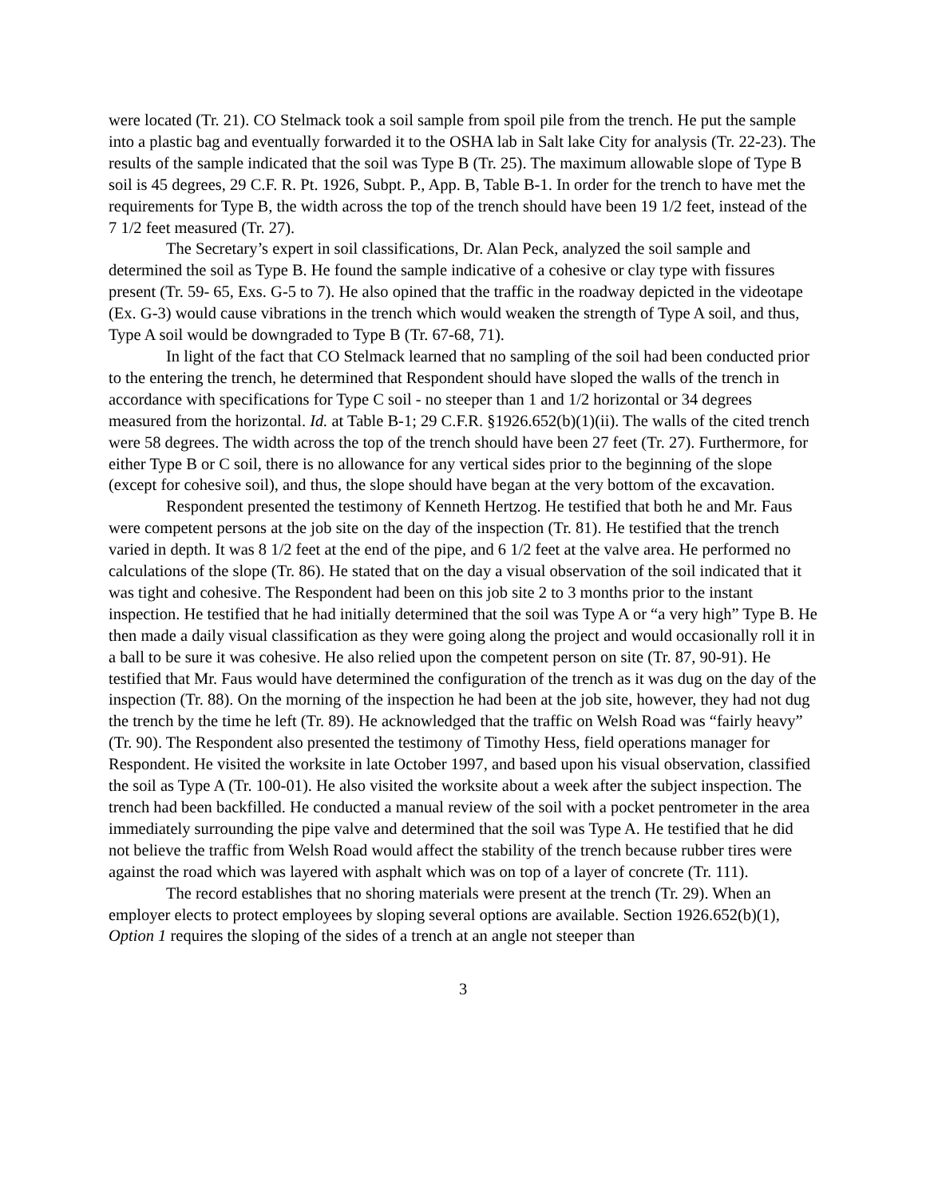were located (Tr. 21). CO Stelmack took a soil sample from spoil pile from the trench. He put the sample into a plastic bag and eventually forwarded it to the OSHA lab in Salt lake City for analysis (Tr. 22-23). The results of the sample indicated that the soil was Type B (Tr. 25). The maximum allowable slope of Type B soil is 45 degrees, 29 C.F. R. Pt. 1926, Subpt. P., App. B, Table B-1. In order for the trench to have met the requirements for Type B, the width across the top of the trench should have been 19 1/2 feet, instead of the 7 1/2 feet measured (Tr. 27).
The Secretary’s expert in soil classifications, Dr. Alan Peck, analyzed the soil sample and determined the soil as Type B. He found the sample indicative of a cohesive or clay type with fissures present (Tr. 59- 65, Exs. G-5 to 7). He also opined that the traffic in the roadway depicted in the videotape (Ex. G-3) would cause vibrations in the trench which would weaken the strength of Type A soil, and thus, Type A soil would be downgraded to Type B (Tr. 67-68, 71).
In light of the fact that CO Stelmack learned that no sampling of the soil had been conducted prior to the entering the trench, he determined that Respondent should have sloped the walls of the trench in accordance with specifications for Type C soil - no steeper than 1 and 1/2 horizontal or 34 degrees measured from the horizontal. Id. at Table B-1; 29 C.F.R. §1926.652(b)(1)(ii). The walls of the cited trench were 58 degrees. The width across the top of the trench should have been 27 feet (Tr. 27). Furthermore, for either Type B or C soil, there is no allowance for any vertical sides prior to the beginning of the slope (except for cohesive soil), and thus, the slope should have began at the very bottom of the excavation.
Respondent presented the testimony of Kenneth Hertzog. He testified that both he and Mr. Faus were competent persons at the job site on the day of the inspection (Tr. 81). He testified that the trench varied in depth. It was 8 1/2 feet at the end of the pipe, and 6 1/2 feet at the valve area. He performed no calculations of the slope (Tr. 86). He stated that on the day a visual observation of the soil indicated that it was tight and cohesive. The Respondent had been on this job site 2 to 3 months prior to the instant inspection. He testified that he had initially determined that the soil was Type A or “a very high” Type B. He then made a daily visual classification as they were going along the project and would occasionally roll it in a ball to be sure it was cohesive. He also relied upon the competent person on site (Tr. 87, 90-91). He testified that Mr. Faus would have determined the configuration of the trench as it was dug on the day of the inspection (Tr. 88). On the morning of the inspection he had been at the job site, however, they had not dug the trench by the time he left (Tr. 89). He acknowledged that the traffic on Welsh Road was “fairly heavy” (Tr. 90). The Respondent also presented the testimony of Timothy Hess, field operations manager for Respondent. He visited the worksite in late October 1997, and based upon his visual observation, classified the soil as Type A (Tr. 100-01). He also visited the worksite about a week after the subject inspection. The trench had been backfilled. He conducted a manual review of the soil with a pocket pentrometer in the area immediately surrounding the pipe valve and determined that the soil was Type A. He testified that he did not believe the traffic from Welsh Road would affect the stability of the trench because rubber tires were against the road which was layered with asphalt which was on top of a layer of concrete (Tr. 111).
The record establishes that no shoring materials were present at the trench (Tr. 29). When an employer elects to protect employees by sloping several options are available. Section 1926.652(b)(1), Option 1 requires the sloping of the sides of a trench at an angle not steeper than
3